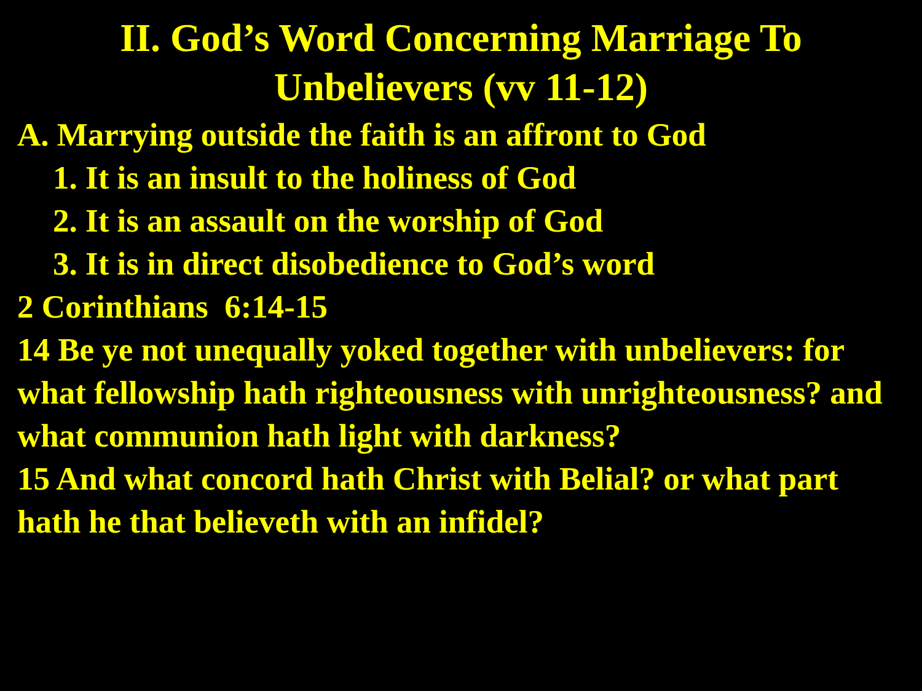II. God’s Word Concerning Marriage To
Unbelievers (vv 11-12)
A. Marrying outside the faith is an affront to God
1. It is an insult to the holiness of God
2. It is an assault on the worship of God
3. It is in direct disobedience to God’s word
2 Corinthians 6:14-15
14 Be ye not unequally yoked together with unbelievers: for what fellowship hath righteousness with unrighteousness? and what communion hath light with darkness?
15 And what concord hath Christ with Belial? or what part hath he that believeth with an infidel?